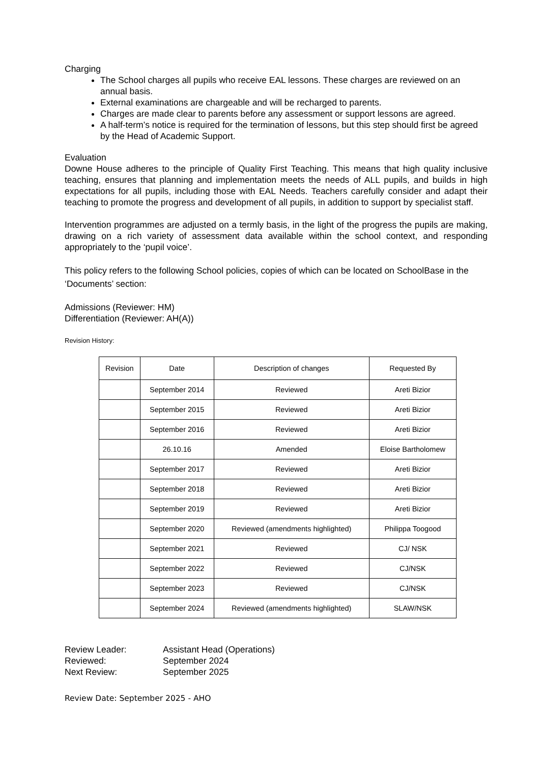Charging
The School charges all pupils who receive EAL lessons. These charges are reviewed on an annual basis.
External examinations are chargeable and will be recharged to parents.
Charges are made clear to parents before any assessment or support lessons are agreed.
A half-term’s notice is required for the termination of lessons, but this step should first be agreed by the Head of Academic Support.
Evaluation
Downe House adheres to the principle of Quality First Teaching. This means that high quality inclusive teaching, ensures that planning and implementation meets the needs of ALL pupils, and builds in high expectations for all pupils, including those with EAL Needs. Teachers carefully consider and adapt their teaching to promote the progress and development of all pupils, in addition to support by specialist staff.
Intervention programmes are adjusted on a termly basis, in the light of the progress the pupils are making, drawing on a rich variety of assessment data available within the school context, and responding appropriately to the ‘pupil voice’.
This policy refers to the following School policies, copies of which can be located on SchoolBase in the ‘Documents’ section:
Admissions (Reviewer: HM)
Differentiation (Reviewer: AH(A))
Revision History:
| Revision | Date | Description of changes | Requested By |
| --- | --- | --- | --- |
| | September 2014 | Reviewed | Areti Bizior |
| | September 2015 | Reviewed | Areti Bizior |
| | September 2016 | Reviewed | Areti Bizior |
| | 26.10.16 | Amended | Eloise Bartholomew |
| | September 2017 | Reviewed | Areti Bizior |
| | September 2018 | Reviewed | Areti Bizior |
| | September 2019 | Reviewed | Areti Bizior |
| | September 2020 | Reviewed (amendments highlighted) | Philippa Toogood |
| | September 2021 | Reviewed | CJ/ NSK |
| | September 2022 | Reviewed | CJ/NSK |
| | September 2023 | Reviewed | CJ/NSK |
| | September 2024 | Reviewed (amendments highlighted) | SLAW/NSK |
| Review Leader: | Assistant Head (Operations) |
| Reviewed: | September 2024 |
| Next Review: | September 2025 |
Review Date: September 2025 - AHO